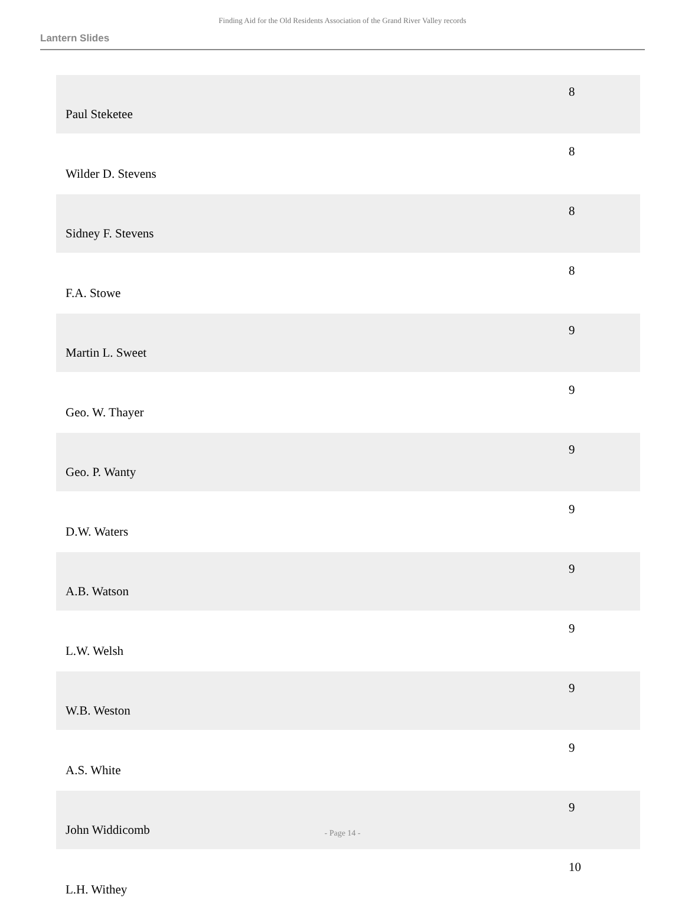Finding Aid for the Old Residents Association of the Grand River Valley records
Lantern Slides
| Paul Steketee | 8 |
| Wilder D. Stevens | 8 |
| Sidney F. Stevens | 8 |
| F.A. Stowe | 8 |
| Martin L. Sweet | 9 |
| Geo. W. Thayer | 9 |
| Geo. P. Wanty | 9 |
| D.W. Waters | 9 |
| A.B. Watson | 9 |
| L.W. Welsh | 9 |
| W.B. Weston | 9 |
| A.S. White | 9 |
| John Widdicomb | 9 |
| L.H. Withey | 10 |
- Page 14 -